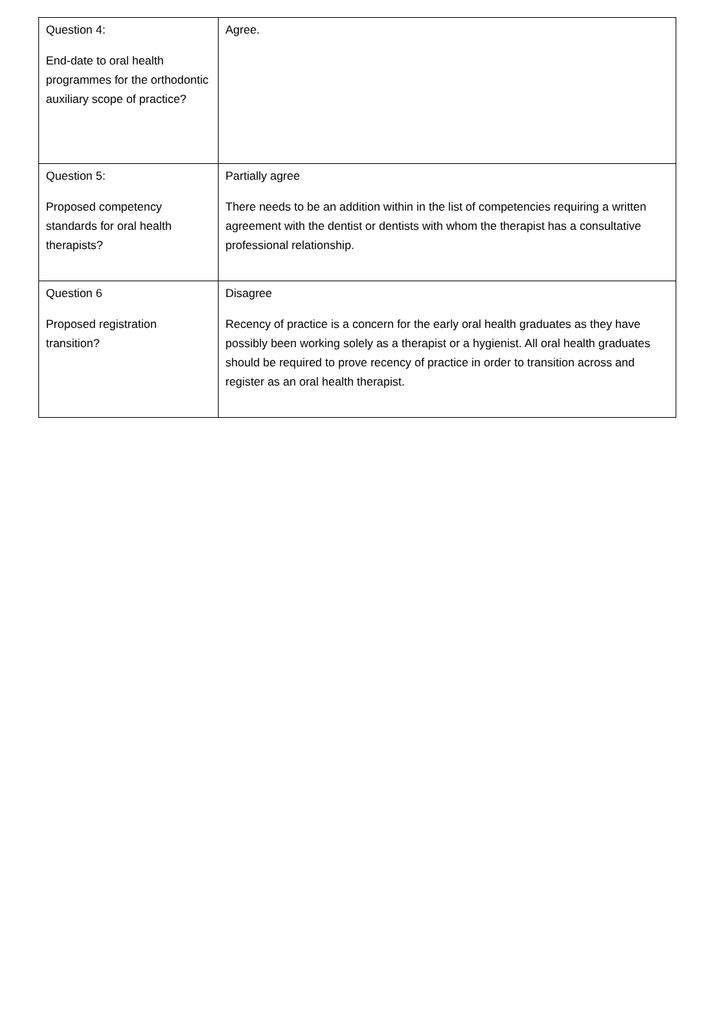| Question 4: End-date to oral health programmes for the orthodontic auxiliary scope of practice? | Agree. |
| Question 5: Proposed competency standards for oral health therapists? | Partially agree There needs to be an addition within in the list of competencies requiring a written agreement with the dentist or dentists with whom the therapist has a consultative professional relationship. |
| Question 6 Proposed registration transition? | Disagree Recency of practice is a concern for the early oral health graduates as they have possibly been working solely as a therapist or a hygienist. All oral health graduates should be required to prove recency of practice in order to transition across and register as an oral health therapist. |